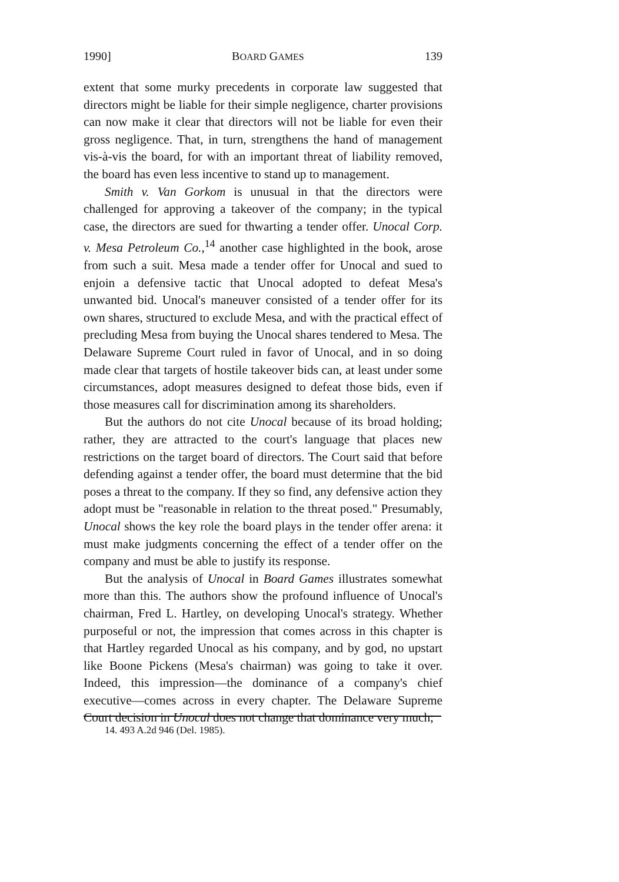1990] BOARD GAMES 139
extent that some murky precedents in corporate law suggested that directors might be liable for their simple negligence, charter provisions can now make it clear that directors will not be liable for even their gross negligence. That, in turn, strengthens the hand of management vis-à-vis the board, for with an important threat of liability removed, the board has even less incentive to stand up to management.
Smith v. Van Gorkom is unusual in that the directors were challenged for approving a takeover of the company; in the typical case, the directors are sued for thwarting a tender offer. Unocal Corp. v. Mesa Petroleum Co.,<sup>14</sup> another case highlighted in the book, arose from such a suit. Mesa made a tender offer for Unocal and sued to enjoin a defensive tactic that Unocal adopted to defeat Mesa's unwanted bid. Unocal's maneuver consisted of a tender offer for its own shares, structured to exclude Mesa, and with the practical effect of precluding Mesa from buying the Unocal shares tendered to Mesa. The Delaware Supreme Court ruled in favor of Unocal, and in so doing made clear that targets of hostile takeover bids can, at least under some circumstances, adopt measures designed to defeat those bids, even if those measures call for discrimination among its shareholders.
But the authors do not cite Unocal because of its broad holding; rather, they are attracted to the court's language that places new restrictions on the target board of directors. The Court said that before defending against a tender offer, the board must determine that the bid poses a threat to the company. If they so find, any defensive action they adopt must be "reasonable in relation to the threat posed." Presumably, Unocal shows the key role the board plays in the tender offer arena: it must make judgments concerning the effect of a tender offer on the company and must be able to justify its response.
But the analysis of Unocal in Board Games illustrates somewhat more than this. The authors show the profound influence of Unocal's chairman, Fred L. Hartley, on developing Unocal's strategy. Whether purposeful or not, the impression that comes across in this chapter is that Hartley regarded Unocal as his company, and by god, no upstart like Boone Pickens (Mesa's chairman) was going to take it over. Indeed, this impression—the dominance of a company's chief executive—comes across in every chapter. The Delaware Supreme Court decision in Unocal does not change that dominance very much;
14. 493 A.2d 946 (Del. 1985).